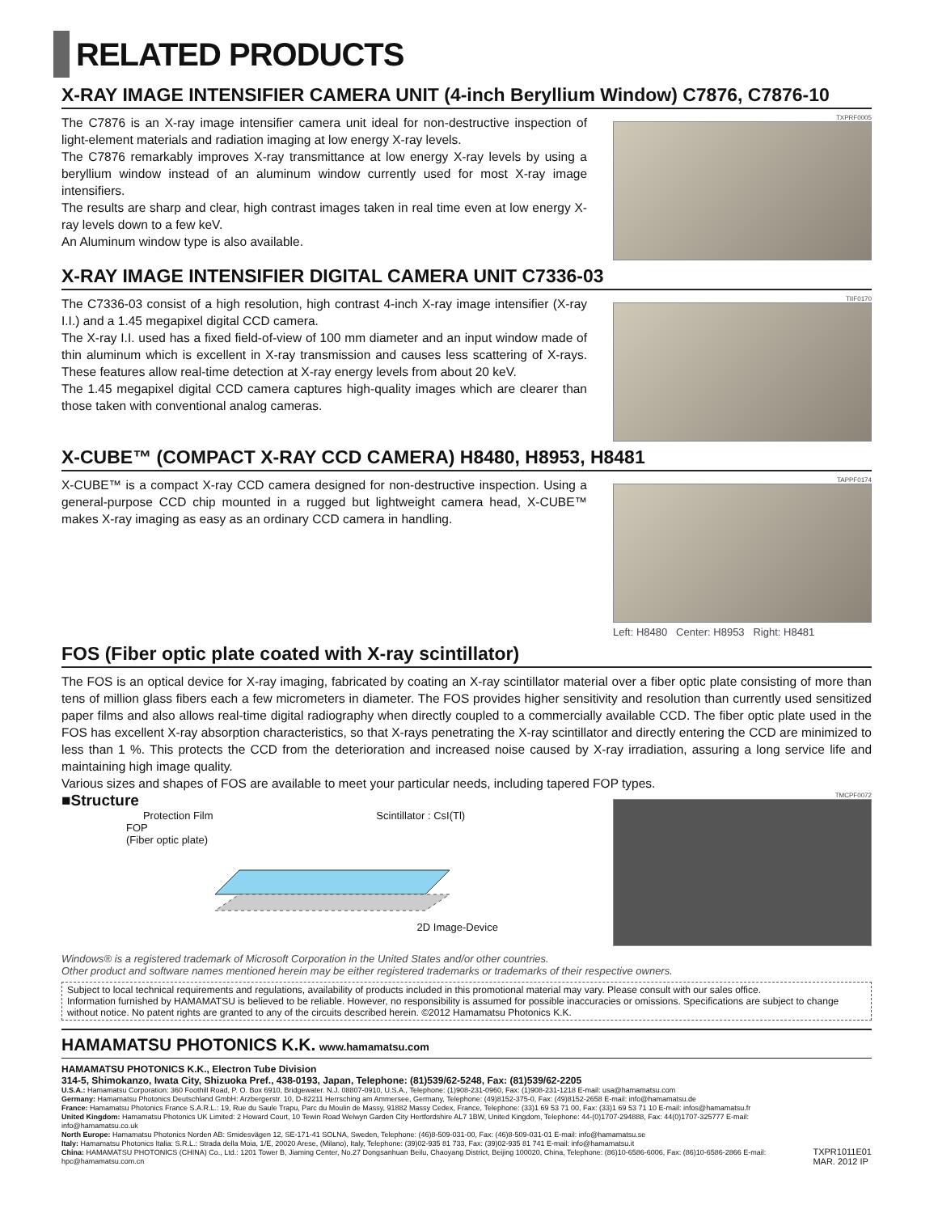RELATED PRODUCTS
X-RAY IMAGE INTENSIFIER CAMERA UNIT (4-inch Beryllium Window) C7876, C7876-10
The C7876 is an X-ray image intensifier camera unit ideal for non-destructive inspection of light-element materials and radiation imaging at low energy X-ray levels.
The C7876 remarkably improves X-ray transmittance at low energy X-ray levels by using a beryllium window instead of an aluminum window currently used for most X-ray image intensifiers.
The results are sharp and clear, high contrast images taken in real time even at low energy X-ray levels down to a few keV.
An Aluminum window type is also available.
TXPRF0005
X-RAY IMAGE INTENSIFIER DIGITAL CAMERA UNIT C7336-03
The C7336-03 consist of a high resolution, high contrast 4-inch X-ray image intensifier (X-ray I.I.) and a 1.45 megapixel digital CCD camera.
The X-ray I.I. used has a fixed field-of-view of 100 mm diameter and an input window made of thin aluminum which is excellent in X-ray transmission and causes less scattering of X-rays. These features allow real-time detection at X-ray energy levels from about 20 keV.
The 1.45 megapixel digital CCD camera captures high-quality images which are clearer than those taken with conventional analog cameras.
TIIF0170
X-CUBE™ (COMPACT X-RAY CCD CAMERA) H8480, H8953, H8481
X-CUBE™ is a compact X-ray CCD camera designed for non-destructive inspection. Using a general-purpose CCD chip mounted in a rugged but lightweight camera head, X-CUBE™ makes X-ray imaging as easy as an ordinary CCD camera in handling.
TAPPF0174
Left: H8480 Center: H8953 Right: H8481
FOS (Fiber optic plate coated with X-ray scintillator)
The FOS is an optical device for X-ray imaging, fabricated by coating an X-ray scintillator material over a fiber optic plate consisting of more than tens of million glass fibers each a few micrometers in diameter. The FOS provides higher sensitivity and resolution than currently used sensitized paper films and also allows real-time digital radiography when directly coupled to a commercially available CCD. The fiber optic plate used in the FOS has excellent X-ray absorption characteristics, so that X-rays penetrating the X-ray scintillator and directly entering the CCD are minimized to less than 1 %. This protects the CCD from the deterioration and increased noise caused by X-ray irradiation, assuring a long service life and maintaining high image quality.
Various sizes and shapes of FOS are available to meet your particular needs, including tapered FOP types.
■Structure
Protection Film Scintillator : CsI(Tl)
FOP
(Fiber optic plate)
2D Image-Device
TMCPF0072
Windows® is a registered trademark of Microsoft Corporation in the United States and/or other countries.
Other product and software names mentioned herein may be either registered trademarks or trademarks of their respective owners.
Subject to local technical requirements and regulations, availability of products included in this promotional material may vary. Please consult with our sales office.
Information furnished by HAMAMATSU is believed to be reliable. However, no responsibility is assumed for possible inaccuracies or omissions. Specifications are subject to change without notice. No patent rights are granted to any of the circuits described herein. ©2012 Hamamatsu Photonics K.K.
HAMAMATSU PHOTONICS K.K. www.hamamatsu.com
HAMAMATSU PHOTONICS K.K., Electron Tube Division
314-5, Shimokanzo, Iwata City, Shizuoka Pref., 438-0193, Japan, Telephone: (81)539/62-5248, Fax: (81)539/62-2205
U.S.A.: Hamamatsu Corporation: 360 Foothill Road, P. O. Box 6910, Bridgewater. N.J. 08807-0910, U.S.A., Telephone: (1)908-231-0960, Fax: (1)908-231-1218 E-mail: usa@hamamatsu.com
Germany: Hamamatsu Photonics Deutschland GmbH: Arzbergerstr. 10, D-82211 Herrsching am Ammersee, Germany, Telephone: (49)8152-375-0, Fax: (49)8152-2658 E-mail: info@hamamatsu.de
France: Hamamatsu Photonics France S.A.R.L.: 19, Rue du Saule Trapu, Parc du Moulin de Massy, 91882 Massy Cedex, France, Telephone: (33)1 69 53 71 00, Fax: (33)1 69 53 71 10 E-mail: infos@hamamatsu.fr
United Kingdom: Hamamatsu Photonics UK Limited: 2 Howard Court, 10 Tewin Road Welwyn Garden City Hertfordshire AL7 1BW, United Kingdom, Telephone: 44-(0)1707-294888, Fax: 44(0)1707-325777 E-mail: info@hamamatsu.co.uk
North Europe: Hamamatsu Photonics Norden AB: Smidesvägen 12, SE-171-41 SOLNA, Sweden, Telephone: (46)8-509-031-00, Fax: (46)8-509-031-01 E-mail: info@hamamatsu.se
Italy: Hamamatsu Photonics Italia: S.R.L.: Strada della Moia, 1/E, 20020 Arese, (Milano), Italy, Telephone: (39)02-935 81 733, Fax: (39)02-935 81 741 E-mail: info@hamamatsu.it
China: HAMAMATSU PHOTONICS (CHINA) Co., Ltd.: 1201 Tower B, Jiaming Center, No.27 Dongsanhuan Beilu, Chaoyang District, Beijing 100020, China, Telephone: (86)10-6586-6006, Fax: (86)10-6586-2866 E-mail: hpc@hamamatsu.com.cn
TXPR1011E01
MAR. 2012 IP